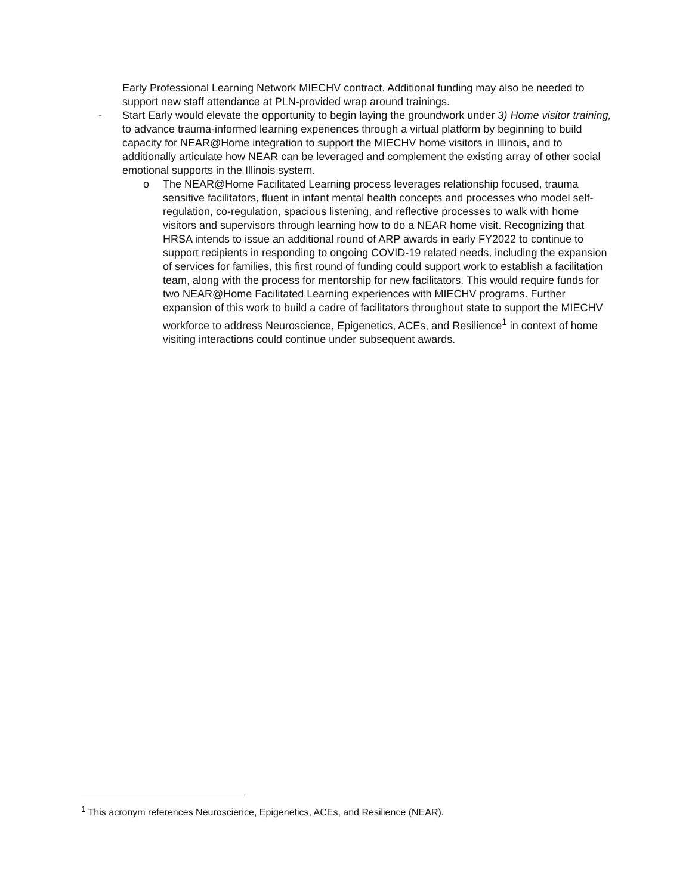Early Professional Learning Network MIECHV contract. Additional funding may also be needed to support new staff attendance at PLN-provided wrap around trainings.
- Start Early would elevate the opportunity to begin laying the groundwork under 3) Home visitor training, to advance trauma-informed learning experiences through a virtual platform by beginning to build capacity for NEAR@Home integration to support the MIECHV home visitors in Illinois, and to additionally articulate how NEAR can be leveraged and complement the existing array of other social emotional supports in the Illinois system.
o The NEAR@Home Facilitated Learning process leverages relationship focused, trauma sensitive facilitators, fluent in infant mental health concepts and processes who model self-regulation, co-regulation, spacious listening, and reflective processes to walk with home visitors and supervisors through learning how to do a NEAR home visit. Recognizing that HRSA intends to issue an additional round of ARP awards in early FY2022 to continue to support recipients in responding to ongoing COVID-19 related needs, including the expansion of services for families, this first round of funding could support work to establish a facilitation team, along with the process for mentorship for new facilitators. This would require funds for two NEAR@Home Facilitated Learning experiences with MIECHV programs. Further expansion of this work to build a cadre of facilitators throughout state to support the MIECHV workforce to address Neuroscience, Epigenetics, ACEs, and Resilience<sup>1</sup> in context of home visiting interactions could continue under subsequent awards.
<sup>1</sup> This acronym references Neuroscience, Epigenetics, ACEs, and Resilience (NEAR).